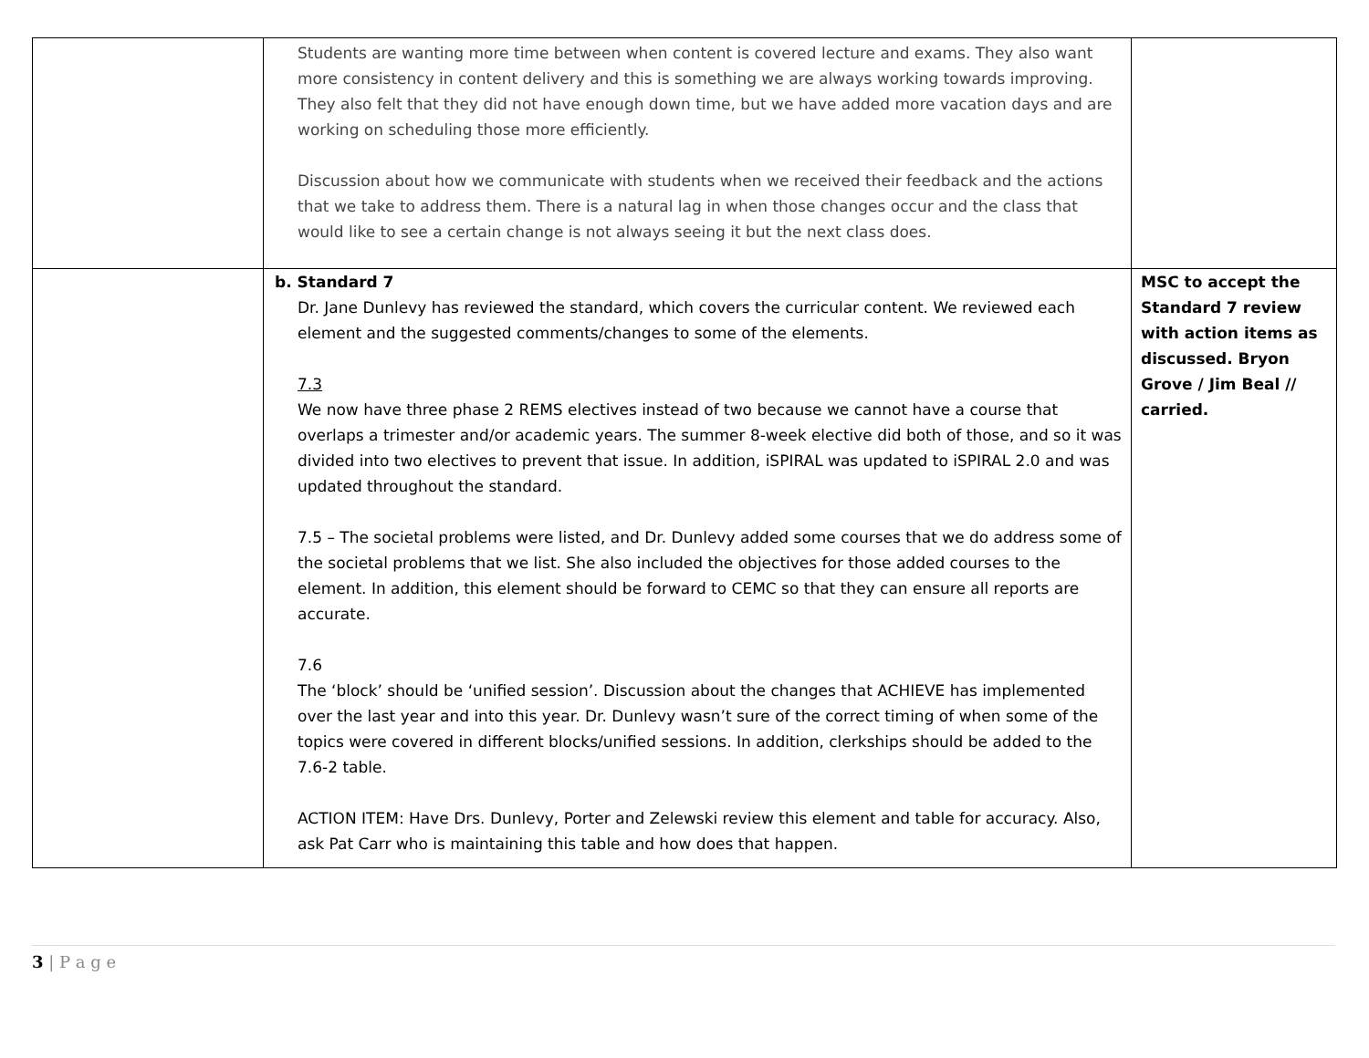| | Students are wanting more time between when content is covered lecture and exams. They also want more consistency in content delivery and this is something we are always working towards improving. They also felt that they did not have enough down time, but we have added more vacation days and are working on scheduling those more efficiently. Discussion about how we communicate with students when we received their feedback and the actions that we take to address them. There is a natural lag in when those changes occur and the class that would like to see a certain change is not always seeing it but the next class does. | |
| | b. Standard 7 Dr. Jane Dunlevy has reviewed the standard, which covers the curricular content. We reviewed each element and the suggested comments/changes to some of the elements. 7.3 We now have three phase 2 REMS electives instead of two because we cannot have a course that overlaps a trimester and/or academic years. The summer 8-week elective did both of those, and so it was divided into two electives to prevent that issue. In addition, iSPIRAL was updated to iSPIRAL 2.0 and was updated throughout the standard. 7.5 – The societal problems were listed, and Dr. Dunlevy added some courses that we do address some of the societal problems that we list. She also included the objectives for those added courses to the element. In addition, this element should be forward to CEMC so that they can ensure all reports are accurate. 7.6 The ‘block’ should be ‘unified session’. Discussion about the changes that ACHIEVE has implemented over the last year and into this year. Dr. Dunlevy wasn’t sure of the correct timing of when some of the topics were covered in different blocks/unified sessions. In addition, clerkships should be added to the 7.6-2 table. ACTION ITEM: Have Drs. Dunlevy, Porter and Zelewski review this element and table for accuracy. Also, ask Pat Carr who is maintaining this table and how does that happen. | MSC to accept the Standard 7 review with action items as discussed. Bryon Grove / Jim Beal // carried. |
3 | P a g e